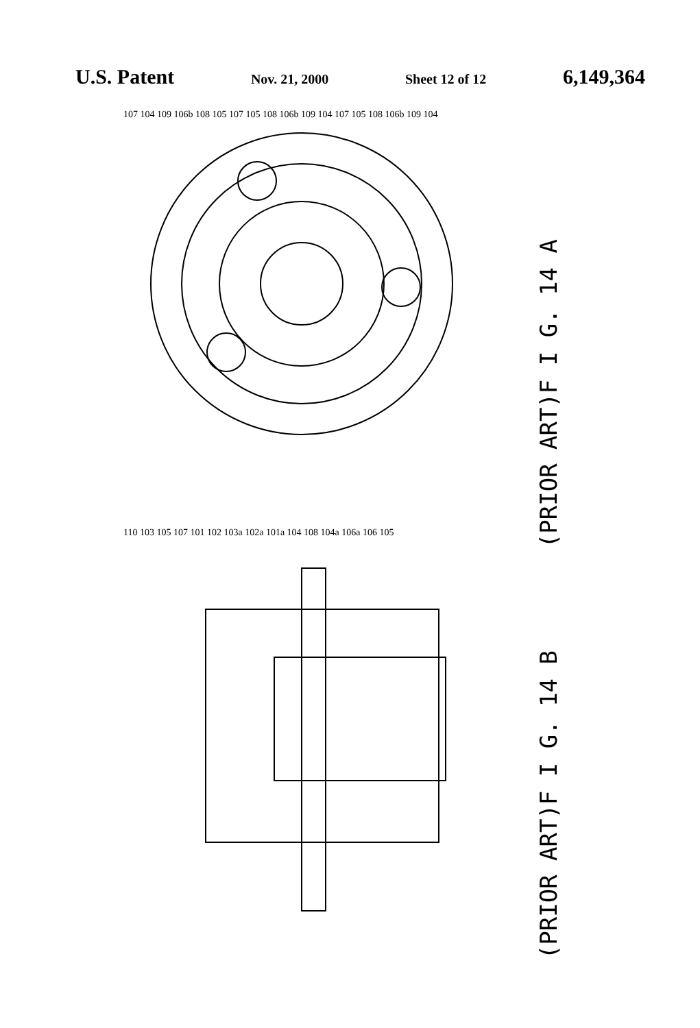U.S. Patent Nov. 21, 2000 Sheet 12 of 12 6,149,364
F I G. 14 A
(PRIOR ART)
F I G. 14 B
(PRIOR ART)
107 104 109 106b 108 105 107 105 108 106b 109 104 107 105 108 106b 109 104
110 103 105 107 101 102 103a 102a 101a 104 108 104a 106a 106 105